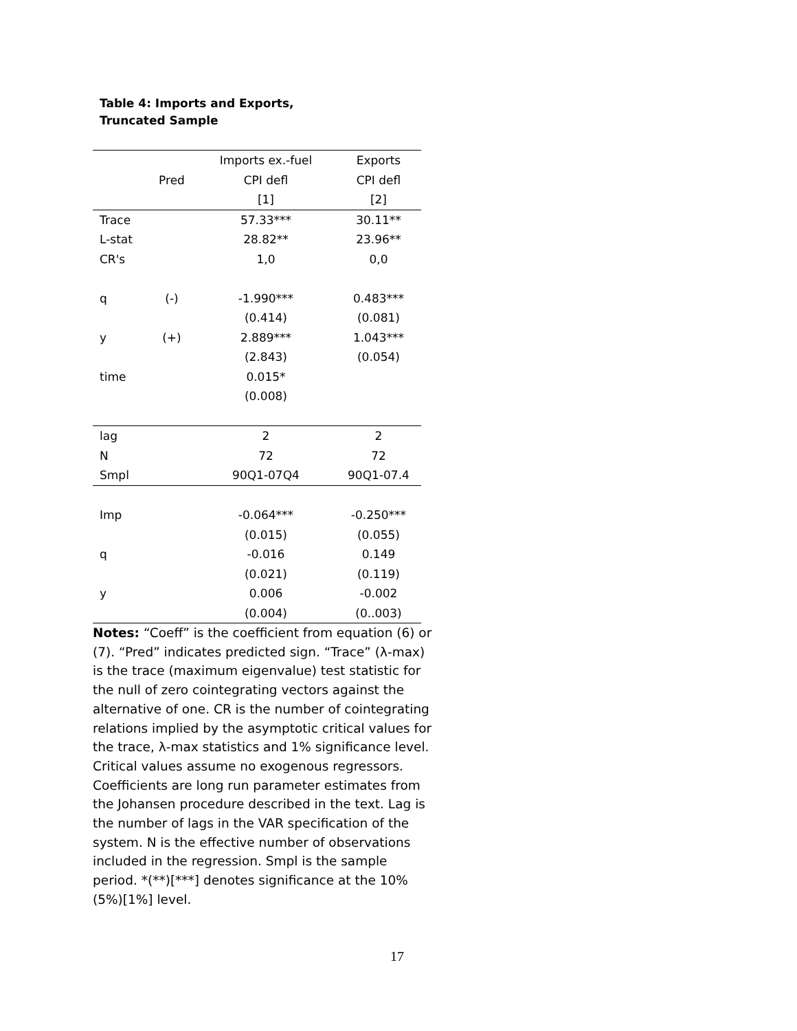Table 4: Imports and Exports,
Truncated Sample
| | | Imports ex.-fuel | Exports |
| --- | --- | --- | --- |
| | Pred | CPI defl | CPI defl |
| | | [1] | [2] |
| Trace | | 57.33*** | 30.11** |
| L-stat | | 28.82** | 23.96** |
| CR's | | 1,0 | 0,0 |
| q | (-) | -1.990*** | 0.483*** |
| | | (0.414) | (0.081) |
| y | (+) | 2.889*** | 1.043*** |
| | | (2.843) | (0.054) |
| time | | 0.015* | |
| | | (0.008) | |
| lag | | 2 | 2 |
| N | | 72 | 72 |
| Smpl | | 90Q1-07Q4 | 90Q1-07.4 |
| Imp | | -0.064*** | -0.250*** |
| | | (0.015) | (0.055) |
| q | | -0.016 | 0.149 |
| | | (0.021) | (0.119) |
| y | | 0.006 | -0.002 |
| | | (0.004) | (0..003) |
Notes: “Coeff” is the coefficient from equation (6) or (7). “Pred” indicates predicted sign. “Trace” (λ-max) is the trace (maximum eigenvalue) test statistic for the null of zero cointegrating vectors against the alternative of one. CR is the number of cointegrating relations implied by the asymptotic critical values for the trace, λ-max statistics and 1% significance level. Critical values assume no exogenous regressors. Coefficients are long run parameter estimates from the Johansen procedure described in the text. Lag is the number of lags in the VAR specification of the system. N is the effective number of observations included in the regression. Smpl is the sample period. *(**)[***] denotes significance at the 10%(5%)[1%] level.
17